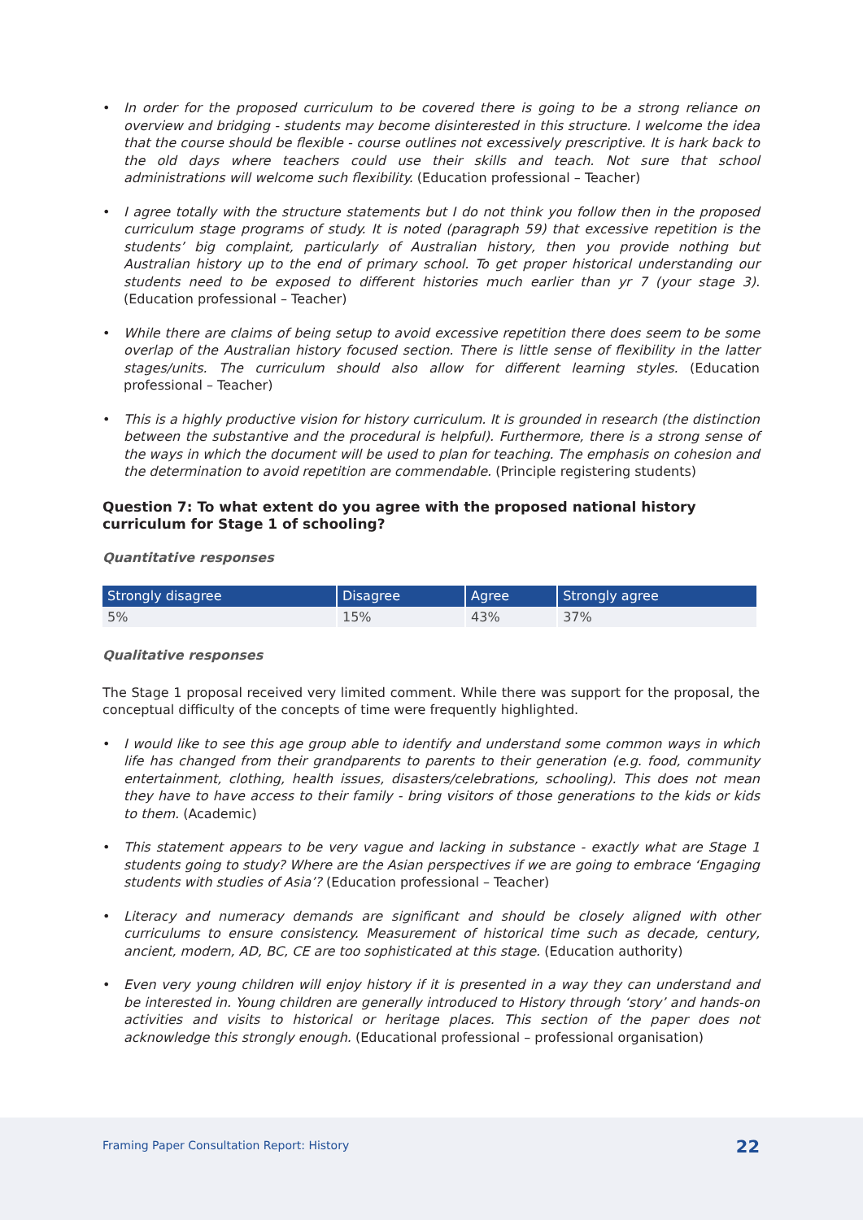• In order for the proposed curriculum to be covered there is going to be a strong reliance on overview and bridging - students may become disinterested in this structure. I welcome the idea that the course should be flexible - course outlines not excessively prescriptive. It is hark back to the old days where teachers could use their skills and teach. Not sure that school administrations will welcome such flexibility. (Education professional – Teacher)
• I agree totally with the structure statements but I do not think you follow then in the proposed curriculum stage programs of study. It is noted (paragraph 59) that excessive repetition is the students’ big complaint, particularly of Australian history, then you provide nothing but Australian history up to the end of primary school. To get proper historical understanding our students need to be exposed to different histories much earlier than yr 7 (your stage 3). (Education professional – Teacher)
• While there are claims of being setup to avoid excessive repetition there does seem to be some overlap of the Australian history focused section. There is little sense of flexibility in the latter stages/units. The curriculum should also allow for different learning styles. (Education professional – Teacher)
• This is a highly productive vision for history curriculum. It is grounded in research (the distinction between the substantive and the procedural is helpful). Furthermore, there is a strong sense of the ways in which the document will be used to plan for teaching. The emphasis on cohesion and the determination to avoid repetition are commendable. (Principle registering students)
Question 7: To what extent do you agree with the proposed national history curriculum for Stage 1 of schooling?
Quantitative responses
| Strongly disagree | Disagree | Agree | Strongly agree |
| --- | --- | --- | --- |
| 5% | 15% | 43% | 37% |
Qualitative responses
The Stage 1 proposal received very limited comment. While there was support for the proposal, the conceptual difficulty of the concepts of time were frequently highlighted.
• I would like to see this age group able to identify and understand some common ways in which life has changed from their grandparents to parents to their generation (e.g. food, community entertainment, clothing, health issues, disasters/celebrations, schooling). This does not mean they have to have access to their family - bring visitors of those generations to the kids or kids to them. (Academic)
• This statement appears to be very vague and lacking in substance - exactly what are Stage 1 students going to study? Where are the Asian perspectives if we are going to embrace ‘Engaging students with studies of Asia’? (Education professional – Teacher)
• Literacy and numeracy demands are significant and should be closely aligned with other curriculums to ensure consistency. Measurement of historical time such as decade, century, ancient, modern, AD, BC, CE are too sophisticated at this stage. (Education authority)
• Even very young children will enjoy history if it is presented in a way they can understand and be interested in. Young children are generally introduced to History through ‘story’ and hands-on activities and visits to historical or heritage places. This section of the paper does not acknowledge this strongly enough. (Educational professional – professional organisation)
Framing Paper Consultation Report: History
22